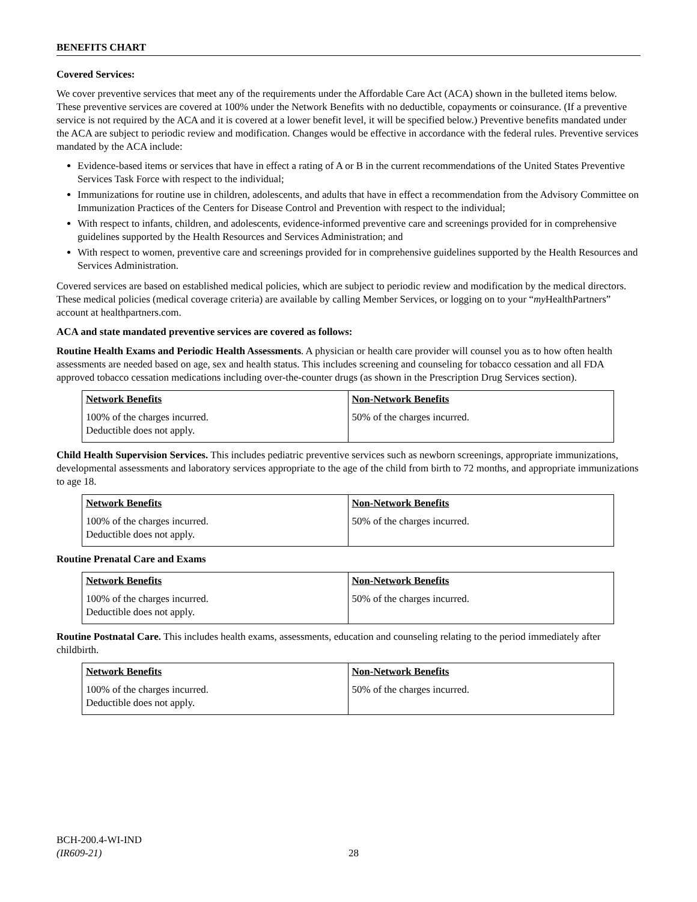BENEFITS CHART
Covered Services:
We cover preventive services that meet any of the requirements under the Affordable Care Act (ACA) shown in the bulleted items below. These preventive services are covered at 100% under the Network Benefits with no deductible, copayments or coinsurance. (If a preventive service is not required by the ACA and it is covered at a lower benefit level, it will be specified below.) Preventive benefits mandated under the ACA are subject to periodic review and modification. Changes would be effective in accordance with the federal rules. Preventive services mandated by the ACA include:
Evidence-based items or services that have in effect a rating of A or B in the current recommendations of the United States Preventive Services Task Force with respect to the individual;
Immunizations for routine use in children, adolescents, and adults that have in effect a recommendation from the Advisory Committee on Immunization Practices of the Centers for Disease Control and Prevention with respect to the individual;
With respect to infants, children, and adolescents, evidence-informed preventive care and screenings provided for in comprehensive guidelines supported by the Health Resources and Services Administration; and
With respect to women, preventive care and screenings provided for in comprehensive guidelines supported by the Health Resources and Services Administration.
Covered services are based on established medical policies, which are subject to periodic review and modification by the medical directors. These medical policies (medical coverage criteria) are available by calling Member Services, or logging on to your “my HealthPartners” account at healthpartners.com.
ACA and state mandated preventive services are covered as follows:
Routine Health Exams and Periodic Health Assessments. A physician or health care provider will counsel you as to how often health assessments are needed based on age, sex and health status. This includes screening and counseling for tobacco cessation and all FDA approved tobacco cessation medications including over-the-counter drugs (as shown in the Prescription Drug Services section).
| Network Benefits 100% of the charges incurred. Deductible does not apply. | Non-Network Benefits 50% of the charges incurred. |
Child Health Supervision Services. This includes pediatric preventive services such as newborn screenings, appropriate immunizations, developmental assessments and laboratory services appropriate to the age of the child from birth to 72 months, and appropriate immunizations to age 18.
| Network Benefits 100% of the charges incurred. Deductible does not apply. | Non-Network Benefits 50% of the charges incurred. |
Routine Prenatal Care and Exams
| Network Benefits 100% of the charges incurred. Deductible does not apply. | Non-Network Benefits 50% of the charges incurred. |
Routine Postnatal Care. This includes health exams, assessments, education and counseling relating to the period immediately after childbirth.
| Network Benefits 100% of the charges incurred. Deductible does not apply. | Non-Network Benefits 50% of the charges incurred. |
BCH-200.4-WI-IND
(IR609-21)
28